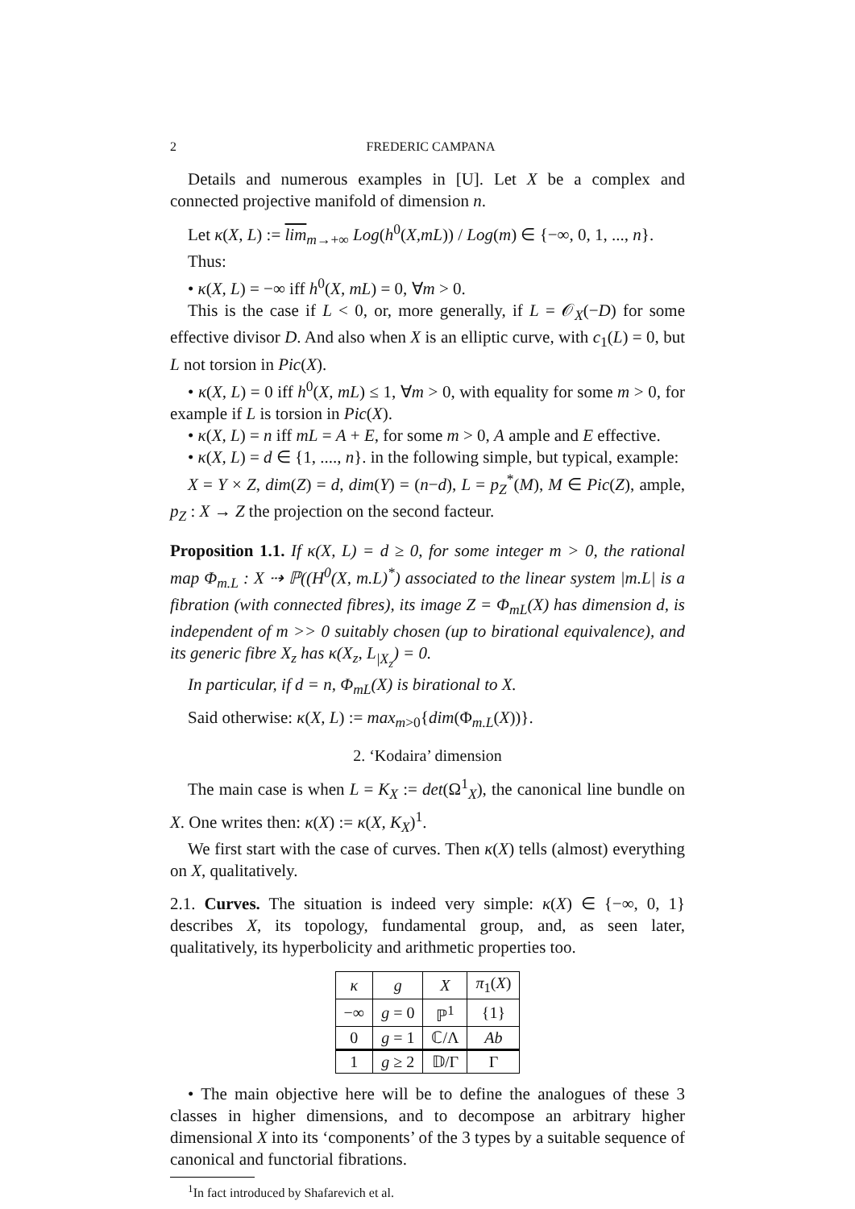2 FREDERIC CAMPANA
Details and numerous examples in [U]. Let X be a complex and connected projective manifold of dimension n.
Let κ(X, L) := lim<sub>m→+∞</sub> Log(h<sup>0</sup>(X,mL)) / Log(m) ∈ {−∞, 0, 1, ..., n}.
Thus:
• κ(X, L) = −∞ iff h<sup>0</sup>(X, mL) = 0, ∀m > 0.
This is the case if L < 0, or, more generally, if L = 𝒪<sub>X</sub>(−D) for some effective divisor D. And also when X is an elliptic curve, with c<sub>1</sub>(L) = 0, but L not torsion in Pic(X).
• κ(X, L) = 0 iff h<sup>0</sup>(X, mL) ≤ 1, ∀m > 0, with equality for some m > 0, for example if L is torsion in Pic(X).
• κ(X, L) = n iff mL = A + E, for some m > 0, A ample and E effective.
• κ(X, L) = d ∈ {1, ...., n}. in the following simple, but typical, example:
X = Y × Z, dim(Z) = d, dim(Y) = (n−d), L = p<sub>Z</sub><sup>*</sup>(M), M ∈ Pic(Z), ample, p<sub>Z</sub> : X → Z the projection on the second facteur.
Proposition 1.1. If κ(X, L) = d ≥ 0, for some integer m > 0, the rational map Φ<sub>m.L</sub> : X ⇢ ℙ((H<sup>0</sup>(X, m.L)<sup>*</sup>) associated to the linear system |m.L| is a fibration (with connected fibres), its image Z = Φ<sub>mL</sub>(X) has dimension d, is independent of m >> 0 suitably chosen (up to birational equivalence), and its generic fibre X<sub>z</sub> has κ(X<sub>z</sub>, L<sub>|X<sub>z</sub></sub>) = 0.
In particular, if d = n, Φ<sub>mL</sub>(X) is birational to X.
Said otherwise: κ(X, L) := max<sub>m>0</sub>{dim(Φ<sub>m.L</sub>(X))}.
2. ‘Kodaira’ dimension
The main case is when L = K<sub>X</sub> := det(Ω<sup>1</sup><sub>X</sub>), the canonical line bundle on X. One writes then: κ(X) := κ(X, K<sub>X</sub>)<sup>1</sup>.
We first start with the case of curves. Then κ(X) tells (almost) everything on X, qualitatively.
2.1. Curves. The situation is indeed very simple: κ(X) ∈ {−∞, 0, 1} describes X, its topology, fundamental group, and, as seen later, qualitatively, its hyperbolicity and arithmetic properties too.
| κ | g | X | π<sub>1</sub>( X ) |
| --- | --- | --- | --- |
| −∞ | g = 0 | ℙ<sup>1</sup> | {1} |
| 0 | g = 1 | ℂ/Λ | Ab |
| 1 | g ≥ 2 | 𝔻/Γ | Γ |
• The main objective here will be to define the analogues of these 3 classes in higher dimensions, and to decompose an arbitrary higher dimensional X into its ‘components’ of the 3 types by a suitable sequence of canonical and functorial fibrations.
<sup>1</sup> In fact introduced by Shafarevich et al.